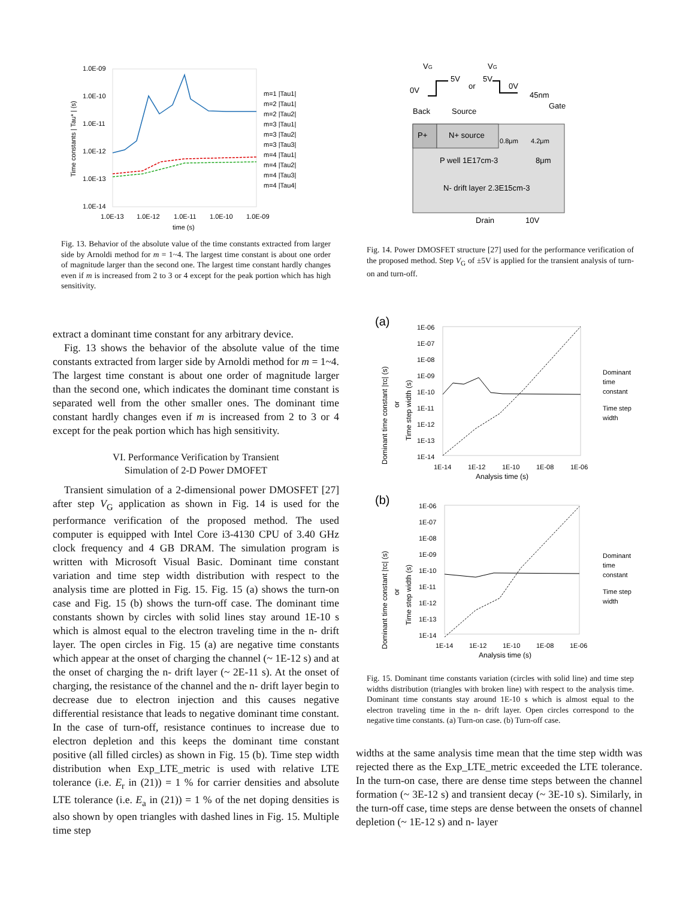1.0E-09
1.0E-10
1.0E-11
1.0E-12
1.0E-13
1.0E-14
1.0E-13
1.0E-12
1.0E-11
1.0E-10
1.0E-09
time (s)
Time constants | Tau* | (s)
m=1 |Tau1|
m=2 |Tau1|
m=2 |Tau2|
m=3 |Tau1|
m=3 |Tau2|
m=3 |Tau3|
m=4 |Tau1|
m=4 |Tau2|
m=4 |Tau3|
m=4 |Tau4|
Fig. 13. Behavior of the absolute value of the time constants extracted from larger side by Arnoldi method for m = 1~4. The largest time constant is about one order of magnitude larger than the second one. The largest time constant hardly changes even if m is increased from 2 to 3 or 4 except for the peak portion which has high sensitivity.
extract a dominant time constant for any arbitrary device.
Fig. 13 shows the behavior of the absolute value of the time constants extracted from larger side by Arnoldi method for m = 1~4. The largest time constant is about one order of magnitude larger than the second one, which indicates the dominant time constant is separated well from the other smaller ones. The dominant time constant hardly changes even if m is increased from 2 to 3 or 4 except for the peak portion which has high sensitivity.
VI. Performance Verification by Transient
Simulation of 2-D Power DMOFET
Transient simulation of a 2-dimensional power DMOSFET [27] after step V<sub>G</sub> application as shown in Fig. 14 is used for the performance verification of the proposed method. The used computer is equipped with Intel Core i3-4130 CPU of 3.40 GHz clock frequency and 4 GB DRAM. The simulation program is written with Microsoft Visual Basic. Dominant time constant variation and time step width distribution with respect to the analysis time are plotted in Fig. 15. Fig. 15 (a) shows the turn-on case and Fig. 15 (b) shows the turn-off case. The dominant time constants shown by circles with solid lines stay around 1E-10 s which is almost equal to the electron traveling time in the n- drift layer. The open circles in Fig. 15 (a) are negative time constants which appear at the onset of charging the channel (~ 1E-12 s) and at the onset of charging the n- drift layer (~ 2E-11 s). At the onset of charging, the resistance of the channel and the n- drift layer begin to decrease due to electron injection and this causes negative differential resistance that leads to negative dominant time constant. In the case of turn-off, resistance continues to increase due to electron depletion and this keeps the dominant time constant positive (all filled circles) as shown in Fig. 15 (b). Time step width distribution when Exp_LTE_metric is used with relative LTE tolerance (i.e. E<sub>r</sub> in (21)) = 1 % for carrier densities and absolute LTE tolerance (i.e. E<sub>a</sub> in (21)) = 1 % of the net doping densities is also shown by open triangles with dashed lines in Fig. 15. Multiple time step
VG
0V
5V
or
VG
5V
0V
45nm
Back
Source
Gate
P+
N+ source
0.8μm
4.2μm
P well 1E17cm-3
8μm
N- drift layer 2.3E15cm-3
Drain
10V
Fig. 14. Power DMOSFET structure [27] used for the performance verification of the proposed method. Step V<sub>G</sub> of ±5V is applied for the transient analysis of turn-on and turn-off.
(a)
1E-06
1E-07
1E-08
1E-09
1E-10
1E-11
1E-12
1E-13
1E-14
1E-14
1E-12
1E-10
1E-08
1E-06
Analysis time (s)
Dominant time constant |τc| (s)
or
Time step width (s)
Dominant
time
constant
Time step
width
(b)
1E-06
1E-07
1E-08
1E-09
1E-10
1E-11
1E-12
1E-13
1E-14
1E-14
1E-12
1E-10
1E-08
1E-06
Analysis time (s)
Dominant time constant |τc| (s)
or
Time step width (s)
Dominant
time
constant
Time step
width
Fig. 15. Dominant time constants variation (circles with solid line) and time step widths distribution (triangles with broken line) with respect to the analysis time. Dominant time constants stay around 1E-10 s which is almost equal to the electron traveling time in the n- drift layer. Open circles correspond to the negative time constants. (a) Turn-on case. (b) Turn-off case.
widths at the same analysis time mean that the time step width was rejected there as the Exp_LTE_metric exceeded the LTE tolerance. In the turn-on case, there are dense time steps between the channel formation (~ 3E-12 s) and transient decay (~ 3E-10 s). Similarly, in the turn-off case, time steps are dense between the onsets of channel depletion (~ 1E-12 s) and n- layer